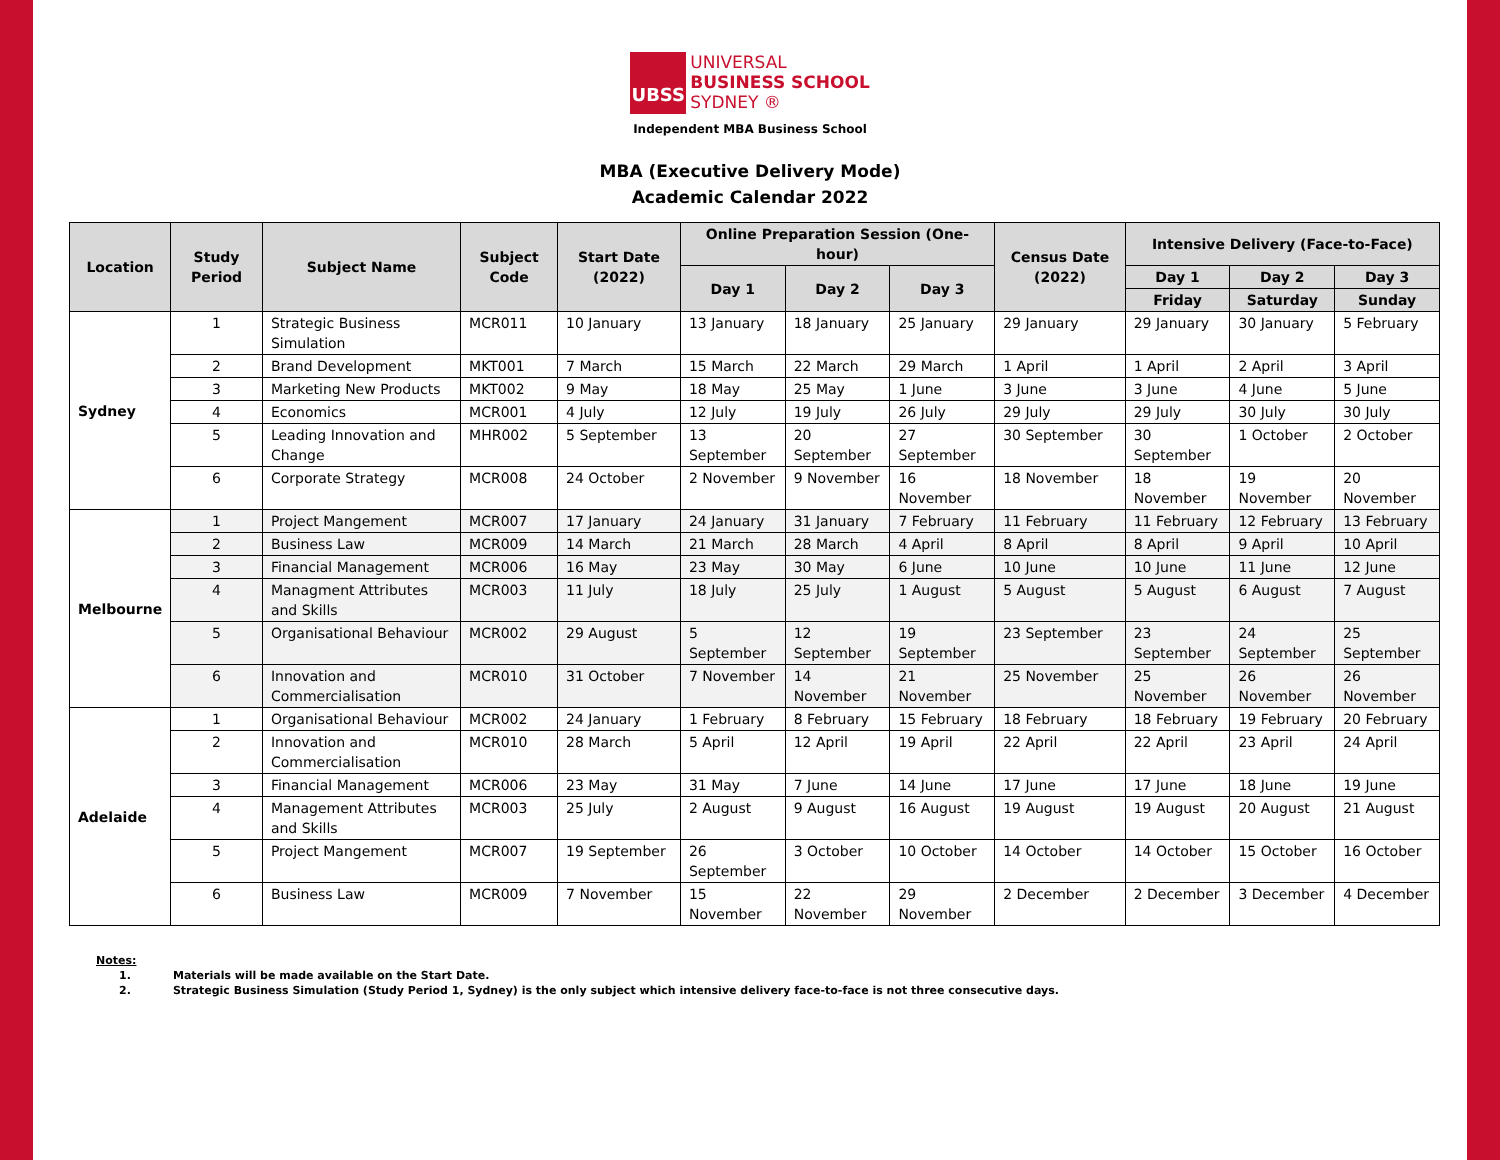UBSS UNIVERSAL
BUSINESS SCHOOL
SYDNEY ®
Independent MBA Business School
MBA (Executive Delivery Mode)
Academic Calendar 2022
| Location | Study Period | Subject Name | Subject Code | Start Date (2022) | Online Preparation Session (One-hour) | | | Census Date (2022) | Intensive Delivery (Face-to-Face) | | |
| --- | --- | --- | --- | --- | --- | --- | --- | --- | --- | --- | --- |
| | | | | | Day 1 | Day 2 | Day 3 | | Day 1 | Day 2 | Day 3 |
| | | | | | | | | | Friday | Saturday | Sunday |
| Sydney | 1 | Strategic Business Simulation | MCR011 | 10 January | 13 January | 18 January | 25 January | 29 January | 29 January | 30 January | 5 February |
| | 2 | Brand Development | MKT001 | 7 March | 15 March | 22 March | 29 March | 1 April | 1 April | 2 April | 3 April |
| | 3 | Marketing New Products | MKT002 | 9 May | 18 May | 25 May | 1 June | 3 June | 3 June | 4 June | 5 June |
| | 4 | Economics | MCR001 | 4 July | 12 July | 19 July | 26 July | 29 July | 29 July | 30 July | 30 July |
| | 5 | Leading Innovation and Change | MHR002 | 5 September | 13 September | 20 September | 27 September | 30 September | 30 September | 1 October | 2 October |
| | 6 | Corporate Strategy | MCR008 | 24 October | 2 November | 9 November | 16 November | 18 November | 18 November | 19 November | 20 November |
| Melbourne | 1 | Project Mangement | MCR007 | 17 January | 24 January | 31 January | 7 February | 11 February | 11 February | 12 February | 13 February |
| | 2 | Business Law | MCR009 | 14 March | 21 March | 28 March | 4 April | 8 April | 8 April | 9 April | 10 April |
| | 3 | Financial Management | MCR006 | 16 May | 23 May | 30 May | 6 June | 10 June | 10 June | 11 June | 12 June |
| | 4 | Managment Attributes and Skills | MCR003 | 11 July | 18 July | 25 July | 1 August | 5 August | 5 August | 6 August | 7 August |
| | 5 | Organisational Behaviour | MCR002 | 29 August | 5 September | 12 September | 19 September | 23 September | 23 September | 24 September | 25 September |
| | 6 | Innovation and Commercialisation | MCR010 | 31 October | 7 November | 14 November | 21 November | 25 November | 25 November | 26 November | 26 November |
| Adelaide | 1 | Organisational Behaviour | MCR002 | 24 January | 1 February | 8 February | 15 February | 18 February | 18 February | 19 February | 20 February |
| | 2 | Innovation and Commercialisation | MCR010 | 28 March | 5 April | 12 April | 19 April | 22 April | 22 April | 23 April | 24 April |
| | 3 | Financial Management | MCR006 | 23 May | 31 May | 7 June | 14 June | 17 June | 17 June | 18 June | 19 June |
| | 4 | Management Attributes and Skills | MCR003 | 25 July | 2 August | 9 August | 16 August | 19 August | 19 August | 20 August | 21 August |
| | 5 | Project Mangement | MCR007 | 19 September | 26 September | 3 October | 10 October | 14 October | 14 October | 15 October | 16 October |
| | 6 | Business Law | MCR009 | 7 November | 15 November | 22 November | 29 November | 2 December | 2 December | 3 December | 4 December |
Notes:
1. Materials will be made available on the Start Date.
2. Strategic Business Simulation (Study Period 1, Sydney) is the only subject which intensive delivery face-to-face is not three consecutive days.